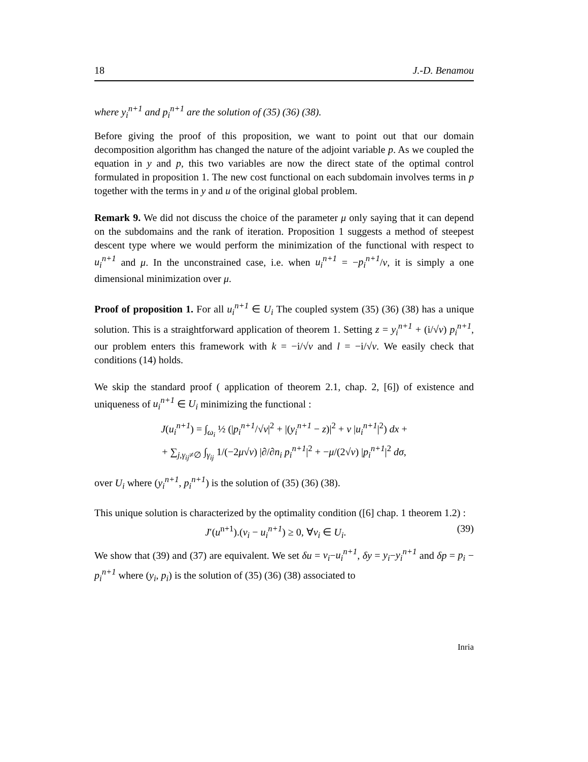18 J.-D. Benamou
where y<sub>i</sub><sup>n+1</sup> and p<sub>i</sub><sup>n+1</sup> are the solution of (35) (36) (38).
Before giving the proof of this proposition, we want to point out that our domain decomposition algorithm has changed the nature of the adjoint variable p. As we coupled the equation in y and p, this two variables are now the direct state of the optimal control formulated in proposition 1. The new cost functional on each subdomain involves terms in p together with the terms in y and u of the original global problem.
Remark 9. We did not discuss the choice of the parameter μ only saying that it can depend on the subdomains and the rank of iteration. Proposition 1 suggests a method of steepest descent type where we would perform the minimization of the functional with respect to u<sub>i</sub><sup>n+1</sup> and μ. In the unconstrained case, i.e. when u<sub>i</sub><sup>n+1</sup> = −p<sub>i</sub><sup>n+1</sup>/ν, it is simply a one dimensional minimization over μ.
Proof of proposition 1. For all u<sub>i</sub><sup>n+1</sup> ∈ U<sub>i</sub> The coupled system (35) (36) (38) has a unique solution. This is a straightforward application of theorem 1. Setting z = y<sub>i</sub><sup>n+1</sup> + (i/√ν) p<sub>i</sub><sup>n+1</sup>, our problem enters this framework with k = −i/√ν and l = −i/√ν. We easily check that conditions (14) holds.
We skip the standard proof ( application of theorem 2.1, chap. 2, [6]) of existence and uniqueness of u<sub>i</sub><sup>n+1</sup> ∈ U<sub>i</sub> minimizing the functional :
J(u<sub>i</sub><sup>n+1</sup>) = ∫<sub>ω<sub>i</sub></sub> ½ (|p<sub>i</sub><sup>n+1</sup>/√ν|<sup>2</sup> + |(y<sub>i</sub><sup>n+1</sup> − z)|<sup>2</sup> + ν |u<sub>i</sub><sup>n+1</sup>|<sup>2</sup>) dx +
+ ∑<sub>j,γ<sub>ij</sub>≠∅</sub> ∫<sub>γ<sub>ij</sub></sub> 1/(−2μ√ν) |∂/∂n<sub>i</sub> p<sub>i</sub><sup>n+1</sup>|<sup>2</sup> + −μ/(2√ν) |p<sub>i</sub><sup>n+1</sup>|<sup>2</sup> dσ,
over U<sub>i</sub> where (y<sub>i</sub><sup>n+1</sup>, p<sub>i</sub><sup>n+1</sup>) is the solution of (35) (36) (38).
This unique solution is characterized by the optimality condition ([6] chap. 1 theorem 1.2) :
J′(u<sup>n+1</sup>).(v<sub>i</sub> − u<sub>i</sub><sup>n+1</sup>) ≥ 0, ∀v<sub>i</sub> ∈ U<sub>i</sub>. (39)
We show that (39) and (37) are equivalent. We set δu = v<sub>i</sub>−u<sub>i</sub><sup>n+1</sup>, δy = y<sub>i</sub>−y<sub>i</sub><sup>n+1</sup> and δp = p<sub>i</sub> − p<sub>i</sub><sup>n+1</sup> where (y<sub>i</sub>, p<sub>i</sub>) is the solution of (35) (36) (38) associated to
Inria